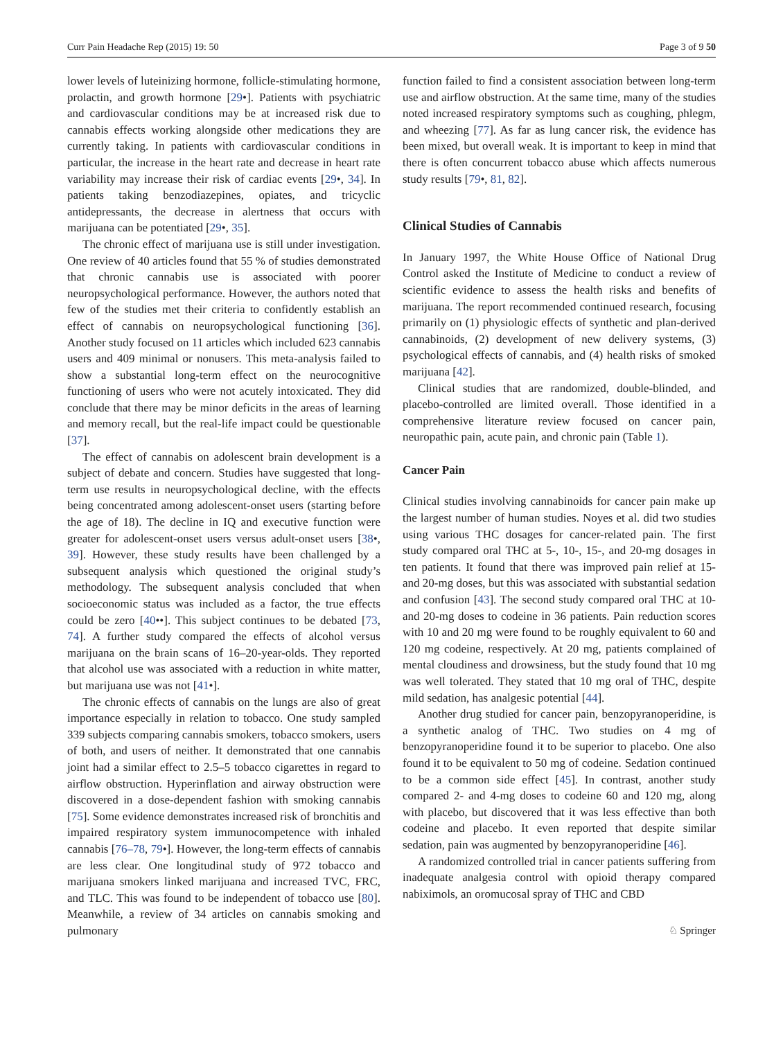Curr Pain Headache Rep (2015) 19: 50 Page 3 of 9 50
lower levels of luteinizing hormone, follicle-stimulating hormone, prolactin, and growth hormone [29•]. Patients with psychiatric and cardiovascular conditions may be at increased risk due to cannabis effects working alongside other medications they are currently taking. In patients with cardiovascular conditions in particular, the increase in the heart rate and decrease in heart rate variability may increase their risk of cardiac events [29•, 34]. In patients taking benzodiazepines, opiates, and tricyclic antidepressants, the decrease in alertness that occurs with marijuana can be potentiated [29•, 35].
The chronic effect of marijuana use is still under investigation. One review of 40 articles found that 55 % of studies demonstrated that chronic cannabis use is associated with poorer neuropsychological performance. However, the authors noted that few of the studies met their criteria to confidently establish an effect of cannabis on neuropsychological functioning [36]. Another study focused on 11 articles which included 623 cannabis users and 409 minimal or nonusers. This meta-analysis failed to show a substantial long-term effect on the neurocognitive functioning of users who were not acutely intoxicated. They did conclude that there may be minor deficits in the areas of learning and memory recall, but the real-life impact could be questionable [37].
The effect of cannabis on adolescent brain development is a subject of debate and concern. Studies have suggested that long-term use results in neuropsychological decline, with the effects being concentrated among adolescent-onset users (starting before the age of 18). The decline in IQ and executive function were greater for adolescent-onset users versus adult-onset users [38•, 39]. However, these study results have been challenged by a subsequent analysis which questioned the original study’s methodology. The subsequent analysis concluded that when socioeconomic status was included as a factor, the true effects could be zero [40••]. This subject continues to be debated [73, 74]. A further study compared the effects of alcohol versus marijuana on the brain scans of 16–20-year-olds. They reported that alcohol use was associated with a reduction in white matter, but marijuana use was not [41•].
The chronic effects of cannabis on the lungs are also of great importance especially in relation to tobacco. One study sampled 339 subjects comparing cannabis smokers, tobacco smokers, users of both, and users of neither. It demonstrated that one cannabis joint had a similar effect to 2.5–5 tobacco cigarettes in regard to airflow obstruction. Hyperinflation and airway obstruction were discovered in a dose-dependent fashion with smoking cannabis [75]. Some evidence demonstrates increased risk of bronchitis and impaired respiratory system immunocompetence with inhaled cannabis [76–78, 79•]. However, the long-term effects of cannabis are less clear. One longitudinal study of 972 tobacco and marijuana smokers linked marijuana and increased TVC, FRC, and TLC. This was found to be independent of tobacco use [80]. Meanwhile, a review of 34 articles on cannabis smoking and pulmonary
function failed to find a consistent association between long-term use and airflow obstruction. At the same time, many of the studies noted increased respiratory symptoms such as coughing, phlegm, and wheezing [77]. As far as lung cancer risk, the evidence has been mixed, but overall weak. It is important to keep in mind that there is often concurrent tobacco abuse which affects numerous study results [79•, 81, 82].
Clinical Studies of Cannabis
In January 1997, the White House Office of National Drug Control asked the Institute of Medicine to conduct a review of scientific evidence to assess the health risks and benefits of marijuana. The report recommended continued research, focusing primarily on (1) physiologic effects of synthetic and plan-derived cannabinoids, (2) development of new delivery systems, (3) psychological effects of cannabis, and (4) health risks of smoked marijuana [42].
Clinical studies that are randomized, double-blinded, and placebo-controlled are limited overall. Those identified in a comprehensive literature review focused on cancer pain, neuropathic pain, acute pain, and chronic pain (Table 1).
Cancer Pain
Clinical studies involving cannabinoids for cancer pain make up the largest number of human studies. Noyes et al. did two studies using various THC dosages for cancer-related pain. The first study compared oral THC at 5-, 10-, 15-, and 20-mg dosages in ten patients. It found that there was improved pain relief at 15- and 20-mg doses, but this was associated with substantial sedation and confusion [43]. The second study compared oral THC at 10- and 20-mg doses to codeine in 36 patients. Pain reduction scores with 10 and 20 mg were found to be roughly equivalent to 60 and 120 mg codeine, respectively. At 20 mg, patients complained of mental cloudiness and drowsiness, but the study found that 10 mg was well tolerated. They stated that 10 mg oral of THC, despite mild sedation, has analgesic potential [44].
Another drug studied for cancer pain, benzopyranoperidine, is a synthetic analog of THC. Two studies on 4 mg of benzopyranoperidine found it to be superior to placebo. One also found it to be equivalent to 50 mg of codeine. Sedation continued to be a common side effect [45]. In contrast, another study compared 2- and 4-mg doses to codeine 60 and 120 mg, along with placebo, but discovered that it was less effective than both codeine and placebo. It even reported that despite similar sedation, pain was augmented by benzopyranoperidine [46].
A randomized controlled trial in cancer patients suffering from inadequate analgesia control with opioid therapy compared nabiximols, an oromucosal spray of THC and CBD
♘ Springer